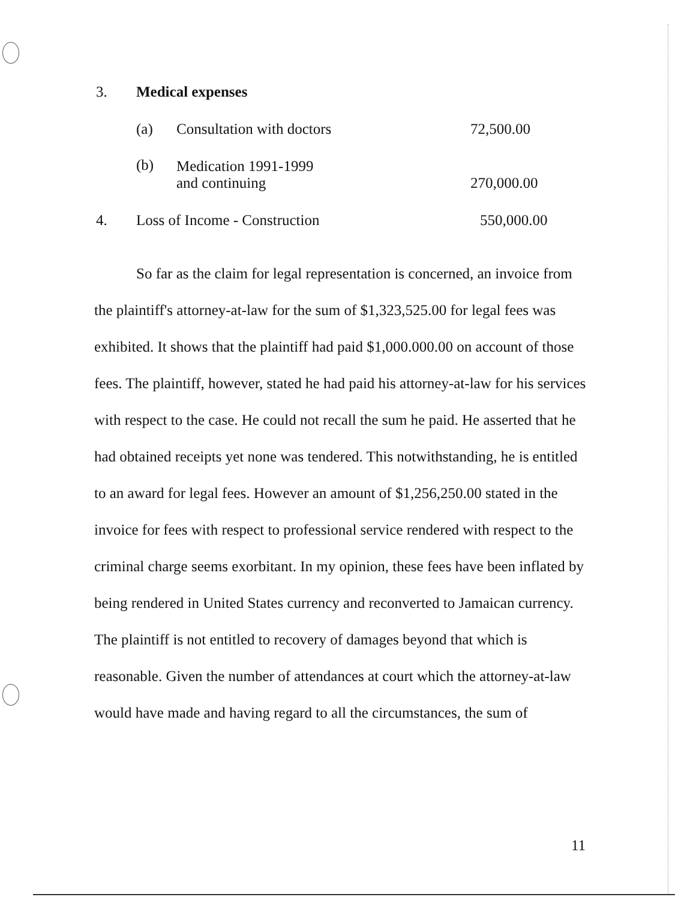| 3. | Medical expenses | | |
| | (a) | Consultation with doctors | 72,500.00 |
| | (b) | Medication 1991-1999 and continuing | 270,000.00 |
| 4. | Loss of Income - Construction | | 550,000.00 |
So far as the claim for legal representation is concerned, an invoice from the plaintiff's attorney-at-law for the sum of $1,323,525.00 for legal fees was exhibited. It shows that the plaintiff had paid $1,000.000.00 on account of those fees. The plaintiff, however, stated he had paid his attorney-at-law for his services with respect to the case. He could not recall the sum he paid. He asserted that he had obtained receipts yet none was tendered. This notwithstanding, he is entitled to an award for legal fees. However an amount of $1,256,250.00 stated in the invoice for fees with respect to professional service rendered with respect to the criminal charge seems exorbitant. In my opinion, these fees have been inflated by being rendered in United States currency and reconverted to Jamaican currency. The plaintiff is not entitled to recovery of damages beyond that which is reasonable. Given the number of attendances at court which the attorney-at-law would have made and having regard to all the circumstances, the sum of
11